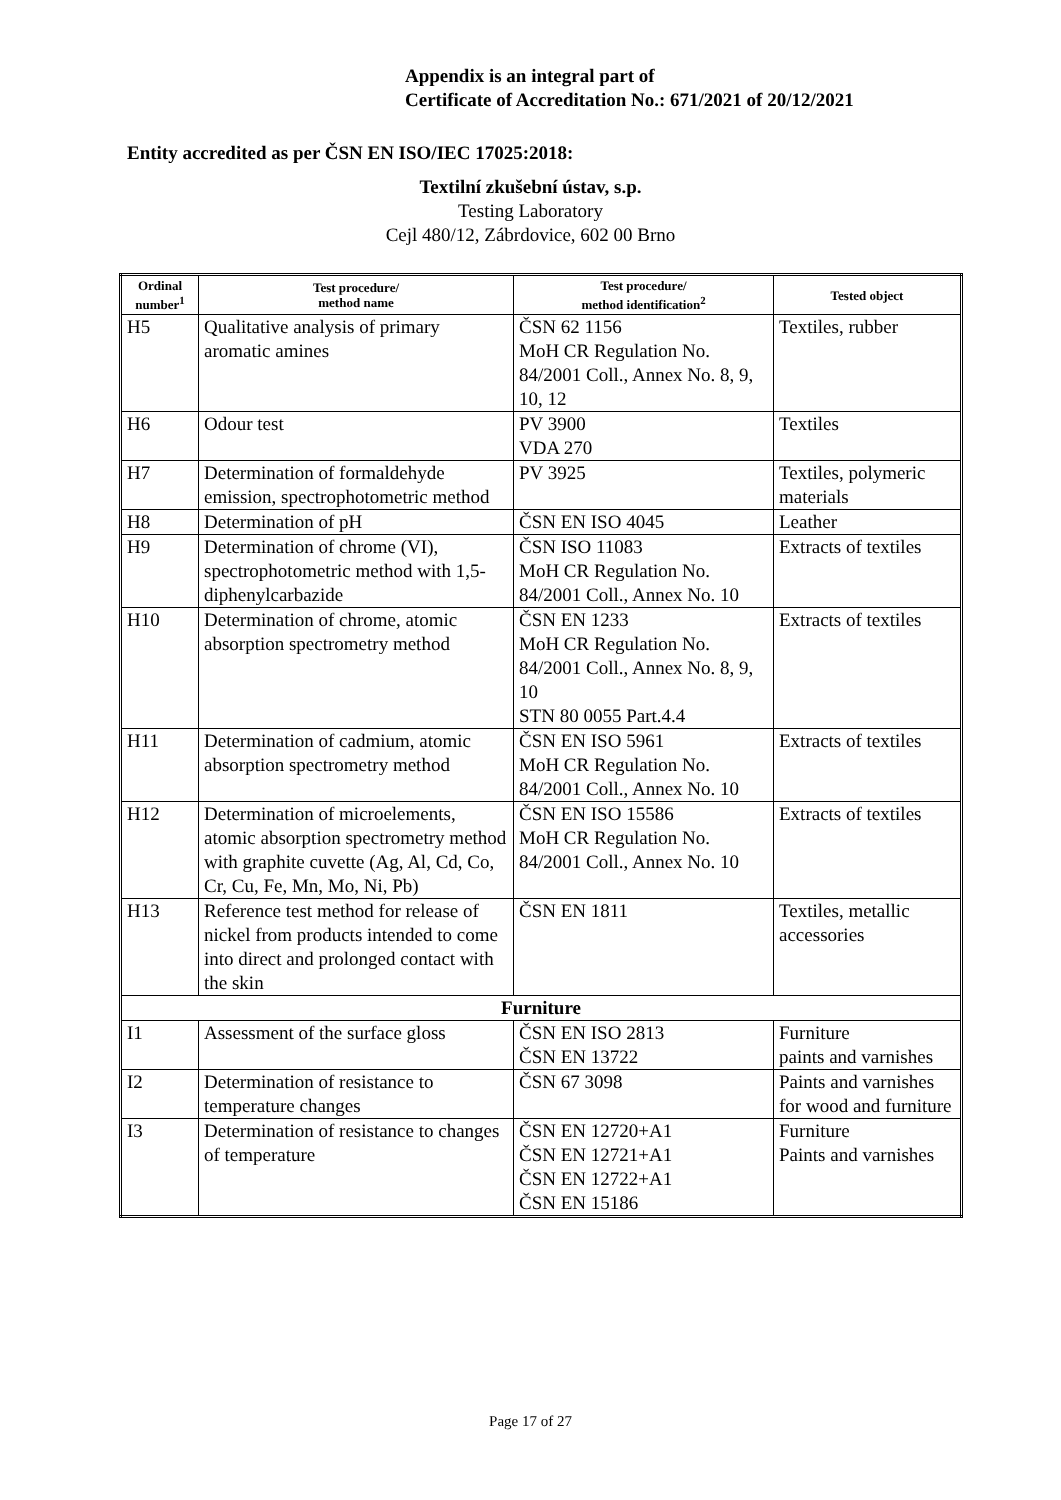Appendix is an integral part of
Certificate of Accreditation No.: 671/2021 of 20/12/2021
Entity accredited as per ČSN EN ISO/IEC 17025:2018:
Textilní zkušební ústav, s.p.
Testing Laboratory
Cejl 480/12, Zábrdovice, 602 00 Brno
| Ordinal number<sup>1</sup> | Test procedure/ method name | Test procedure/ method identification<sup>2</sup> | Tested object |
| --- | --- | --- | --- |
| H5 | Qualitative analysis of primary aromatic amines | ČSN 62 1156 MoH CR Regulation No. 84/2001 Coll., Annex No. 8, 9, 10, 12 | Textiles, rubber |
| H6 | Odour test | PV 3900 VDA 270 | Textiles |
| H7 | Determination of formaldehyde emission, spectrophotometric method | PV 3925 | Textiles, polymeric materials |
| H8 | Determination of pH | ČSN EN ISO 4045 | Leather |
| H9 | Determination of chrome (VI), spectrophotometric method with 1,5-diphenylcarbazide | ČSN ISO 11083 MoH CR Regulation No. 84/2001 Coll., Annex No. 10 | Extracts of textiles |
| H10 | Determination of chrome, atomic absorption spectrometry method | ČSN EN 1233 MoH CR Regulation No. 84/2001 Coll., Annex No. 8, 9, 10 STN 80 0055 Part.4.4 | Extracts of textiles |
| H11 | Determination of cadmium, atomic absorption spectrometry method | ČSN EN ISO 5961 MoH CR Regulation No. 84/2001 Coll., Annex No. 10 | Extracts of textiles |
| H12 | Determination of microelements, atomic absorption spectrometry method with graphite cuvette (Ag, Al, Cd, Co, Cr, Cu, Fe, Mn, Mo, Ni, Pb) | ČSN EN ISO 15586 MoH CR Regulation No. 84/2001 Coll., Annex No. 10 | Extracts of textiles |
| H13 | Reference test method for release of nickel from products intended to come into direct and prolonged contact with the skin | ČSN EN 1811 | Textiles, metallic accessories |
| Furniture | | | |
| I1 | Assessment of the surface gloss | ČSN EN ISO 2813 ČSN EN 13722 | Furniture paints and varnishes |
| I2 | Determination of resistance to temperature changes | ČSN 67 3098 | Paints and varnishes for wood and furniture |
| I3 | Determination of resistance to changes of temperature | ČSN EN 12720+A1 ČSN EN 12721+A1 ČSN EN 12722+A1 ČSN EN 15186 | Furniture Paints and varnishes |
Page 17 of 27